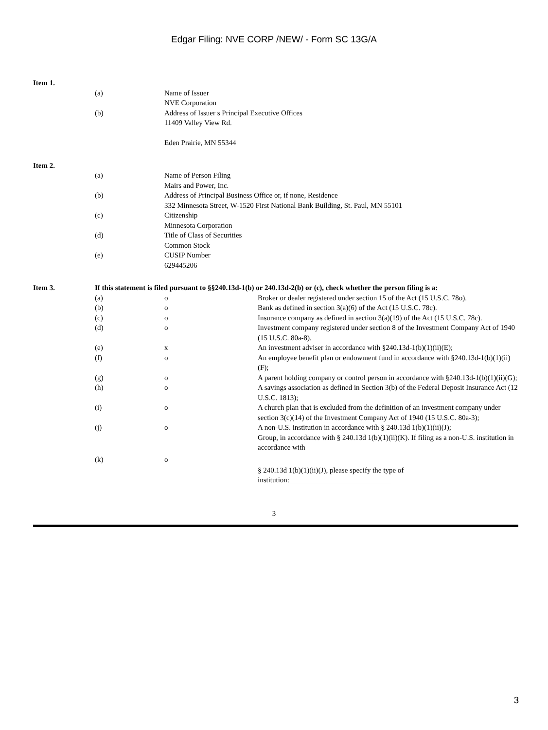Edgar Filing: NVE CORP /NEW/ - Form SC 13G/A
| Item 1. | | | |
| | (a) | Name of Issuer NVE Corporation | |
| | (b) | Address of Issuer s Principal Executive Offices 11409 Valley View Rd. Eden Prairie, MN 55344 | |
| Item 2. | | | |
| | (a) | Name of Person Filing Mairs and Power, Inc. | |
| | (b) | Address of Principal Business Office or, if none, Residence 332 Minnesota Street, W-1520 First National Bank Building, St. Paul, MN 55101 | |
| | (c) | Citizenship Minnesota Corporation | |
| | (d) | Title of Class of Securities Common Stock | |
| | (e) | CUSIP Number 629445206 | |
| Item 3. | If this statement is filed pursuant to §§240.13d-1(b) or 240.13d-2(b) or (c), check whether the person filing is a: | | |
| | (a) | o | Broker or dealer registered under section 15 of the Act (15 U.S.C. 78o). |
| | (b) | o | Bank as defined in section 3(a)(6) of the Act (15 U.S.C. 78c). |
| | (c) | o | Insurance company as defined in section 3(a)(19) of the Act (15 U.S.C. 78c). |
| | (d) | o | Investment company registered under section 8 of the Investment Company Act of 1940 (15 U.S.C. 80a-8). |
| | (e) | x | An investment adviser in accordance with §240.13d-1(b)(1)(ii)(E); |
| | (f) | o | An employee benefit plan or endowment fund in accordance with §240.13d-1(b)(1)(ii)(F); |
| | (g) | o | A parent holding company or control person in accordance with §240.13d-1(b)(1)(ii)(G); |
| | (h) | o | A savings association as defined in Section 3(b) of the Federal Deposit Insurance Act (12 U.S.C. 1813); |
| | (i) | o | A church plan that is excluded from the definition of an investment company under section 3(c)(14) of the Investment Company Act of 1940 (15 U.S.C. 80a-3); |
| | (j) | o | A non-U.S. institution in accordance with § 240.13d 1(b)(1)(ii)(J); Group, in accordance with § 240.13d 1(b)(1)(ii)(K). If filing as a non-U.S. institution in accordance with |
| | (k) | o | § 240.13d 1(b)(1)(ii)(J), please specify the type of institution:____________________________ |
3
3